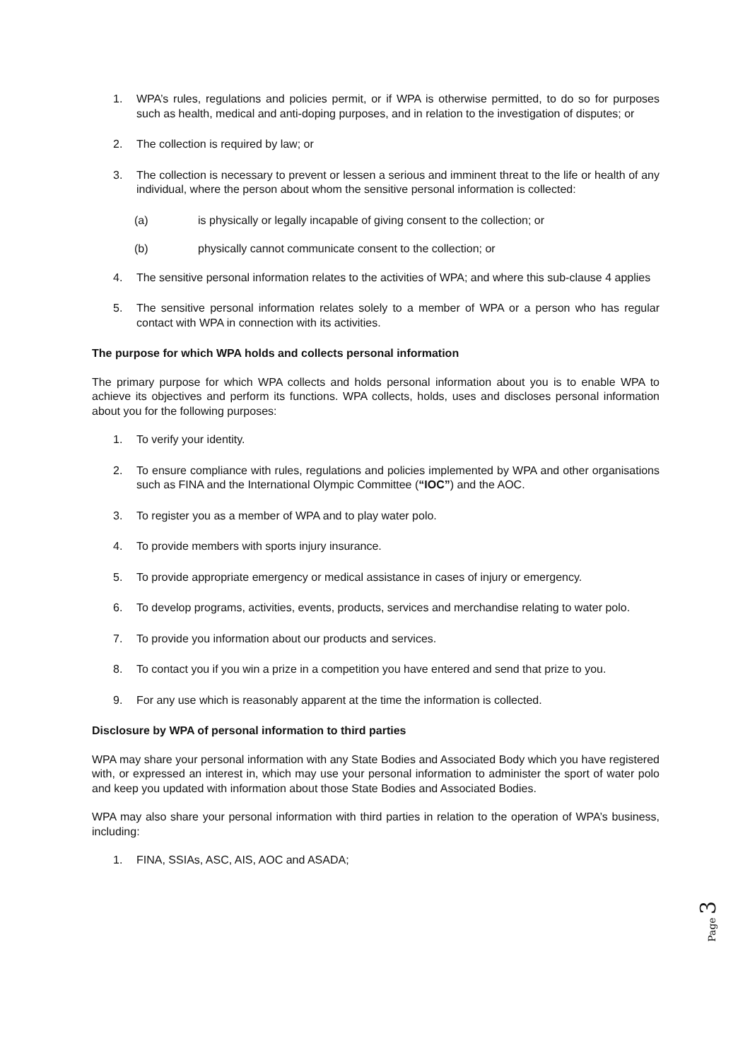1. WPA’s rules, regulations and policies permit, or if WPA is otherwise permitted, to do so for purposes such as health, medical and anti-doping purposes, and in relation to the investigation of disputes; or
2. The collection is required by law; or
3. The collection is necessary to prevent or lessen a serious and imminent threat to the life or health of any individual, where the person about whom the sensitive personal information is collected:
(a) is physically or legally incapable of giving consent to the collection; or
(b) physically cannot communicate consent to the collection; or
4. The sensitive personal information relates to the activities of WPA; and where this sub-clause 4 applies
5. The sensitive personal information relates solely to a member of WPA or a person who has regular contact with WPA in connection with its activities.
The purpose for which WPA holds and collects personal information
The primary purpose for which WPA collects and holds personal information about you is to enable WPA to achieve its objectives and perform its functions. WPA collects, holds, uses and discloses personal information about you for the following purposes:
1. To verify your identity.
2. To ensure compliance with rules, regulations and policies implemented by WPA and other organisations such as FINA and the International Olympic Committee (“IOC”) and the AOC.
3. To register you as a member of WPA and to play water polo.
4. To provide members with sports injury insurance.
5. To provide appropriate emergency or medical assistance in cases of injury or emergency.
6. To develop programs, activities, events, products, services and merchandise relating to water polo.
7. To provide you information about our products and services.
8. To contact you if you win a prize in a competition you have entered and send that prize to you.
9. For any use which is reasonably apparent at the time the information is collected.
Disclosure by WPA of personal information to third parties
WPA may share your personal information with any State Bodies and Associated Body which you have registered with, or expressed an interest in, which may use your personal information to administer the sport of water polo and keep you updated with information about those State Bodies and Associated Bodies.
WPA may also share your personal information with third parties in relation to the operation of WPA’s business, including:
1. FINA, SSIAs, ASC, AIS, AOC and ASADA;
Page 3